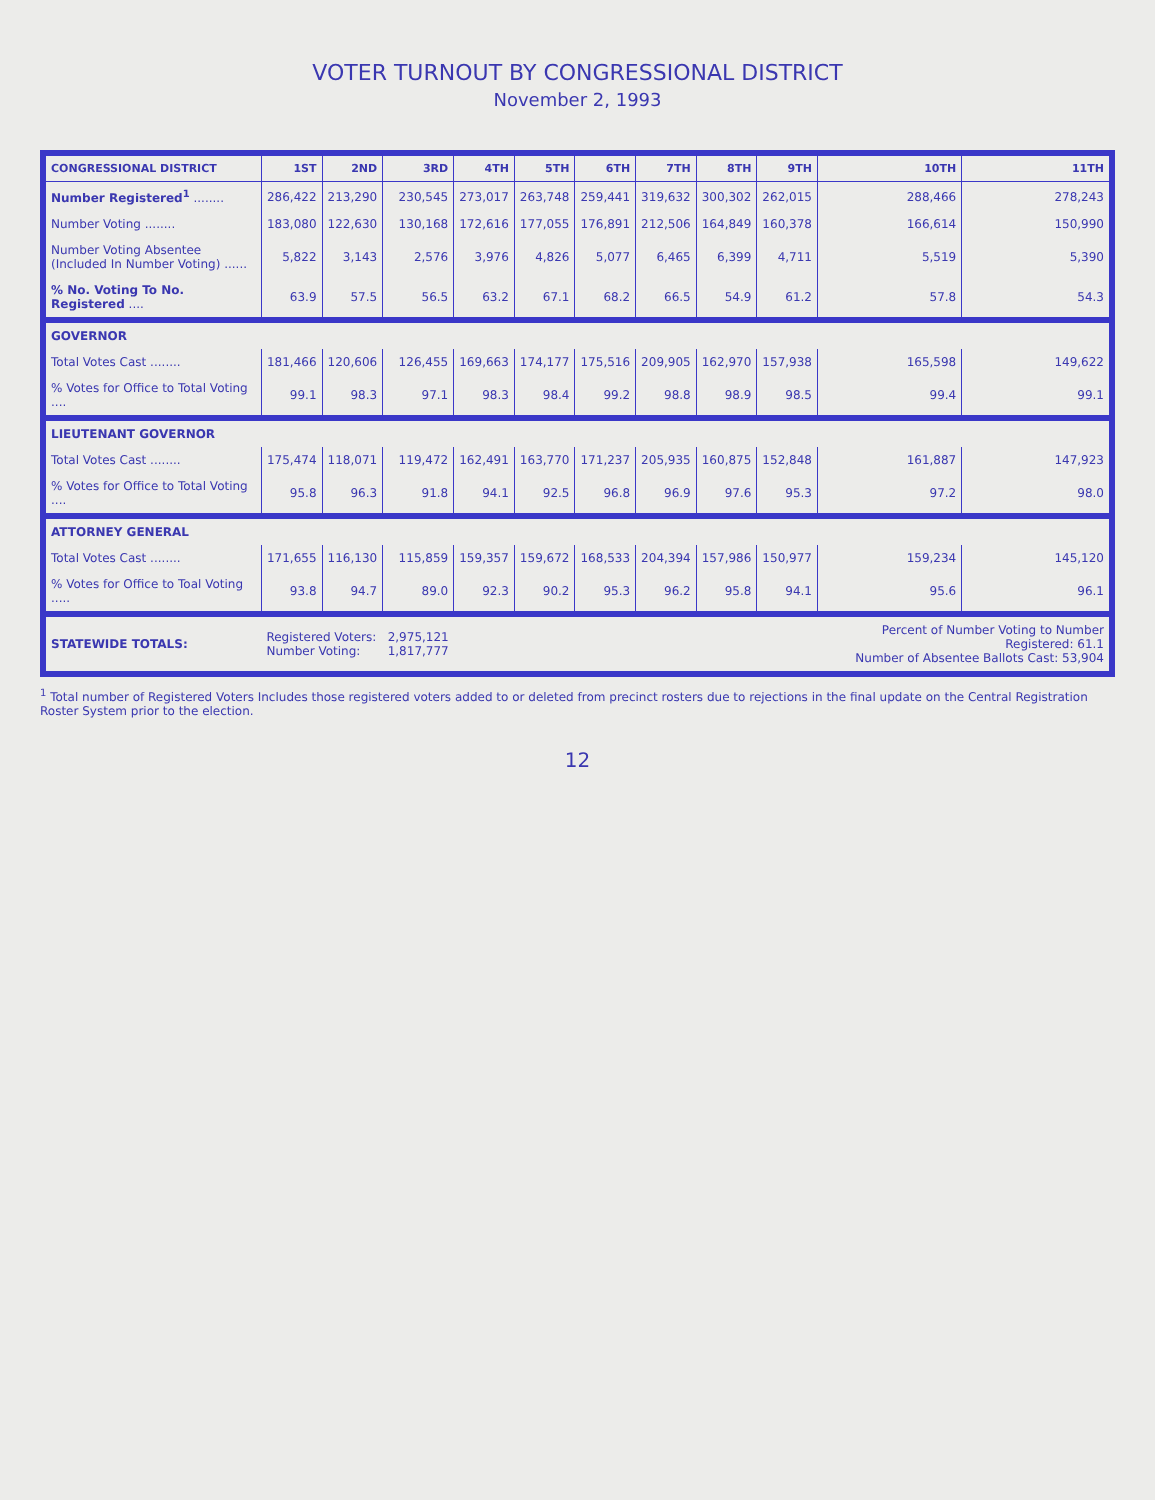VOTER TURNOUT BY CONGRESSIONAL DISTRICT
November 2, 1993
| CONGRESSIONAL DISTRICT | 1ST | 2ND | 3RD | 4TH | 5TH | 6TH | 7TH | 8TH | 9TH | 10TH | 11TH |
| --- | --- | --- | --- | --- | --- | --- | --- | --- | --- | --- | --- |
| Number Registered<sup>1</sup> ........ | 286,422 | 213,290 | 230,545 | 273,017 | 263,748 | 259,441 | 319,632 | 300,302 | 262,015 | 288,466 | 278,243 |
| Number Voting ........ | 183,080 | 122,630 | 130,168 | 172,616 | 177,055 | 176,891 | 212,506 | 164,849 | 160,378 | 166,614 | 150,990 |
| Number Voting Absentee (Included In Number Voting) ...... | 5,822 | 3,143 | 2,576 | 3,976 | 4,826 | 5,077 | 6,465 | 6,399 | 4,711 | 5,519 | 5,390 |
| % No. Voting To No. Registered .... | 63.9 | 57.5 | 56.5 | 63.2 | 67.1 | 68.2 | 66.5 | 54.9 | 61.2 | 57.8 | 54.3 |
| GOVERNOR | | | | | | | | | | | |
| Total Votes Cast ........ | 181,466 | 120,606 | 126,455 | 169,663 | 174,177 | 175,516 | 209,905 | 162,970 | 157,938 | 165,598 | 149,622 |
| % Votes for Office to Total Voting .... | 99.1 | 98.3 | 97.1 | 98.3 | 98.4 | 99.2 | 98.8 | 98.9 | 98.5 | 99.4 | 99.1 |
| LIEUTENANT GOVERNOR | | | | | | | | | | | |
| Total Votes Cast ........ | 175,474 | 118,071 | 119,472 | 162,491 | 163,770 | 171,237 | 205,935 | 160,875 | 152,848 | 161,887 | 147,923 |
| % Votes for Office to Total Voting .... | 95.8 | 96.3 | 91.8 | 94.1 | 92.5 | 96.8 | 96.9 | 97.6 | 95.3 | 97.2 | 98.0 |
| ATTORNEY GENERAL | | | | | | | | | | | |
| Total Votes Cast ........ | 171,655 | 116,130 | 115,859 | 159,357 | 159,672 | 168,533 | 204,394 | 157,986 | 150,977 | 159,234 | 145,120 |
| % Votes for Office to Toal Voting ..... | 93.8 | 94.7 | 89.0 | 92.3 | 90.2 | 95.3 | 96.2 | 95.8 | 94.1 | 95.6 | 96.1 |
| STATEWIDE TOTALS: | Registered Voters: Number Voting: | | 2,975,121 1,817,777 | | | | | | | Percent of Number Voting to Number Registered: 61.1 Number of Absentee Ballots Cast: 53,904 | |
<sup>1</sup> Total number of Registered Voters Includes those registered voters added to or deleted from precinct rosters due to rejections in the final update on the Central Registration Roster System prior to the election.
12